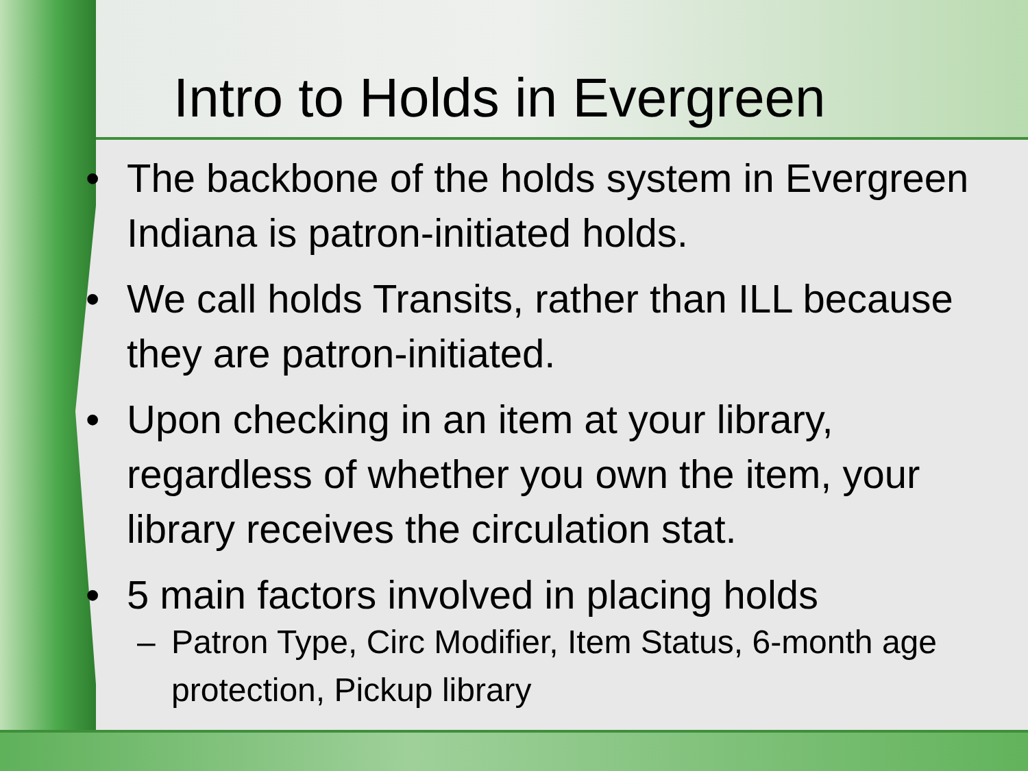Intro to Holds in Evergreen
• The backbone of the holds system in Evergreen Indiana is patron-initiated holds.
• We call holds Transits, rather than ILL because they are patron-initiated.
• Upon checking in an item at your library, regardless of whether you own the item, your library receives the circulation stat.
• 5 main factors involved in placing holds
– Patron Type, Circ Modifier, Item Status, 6-month age protection, Pickup library